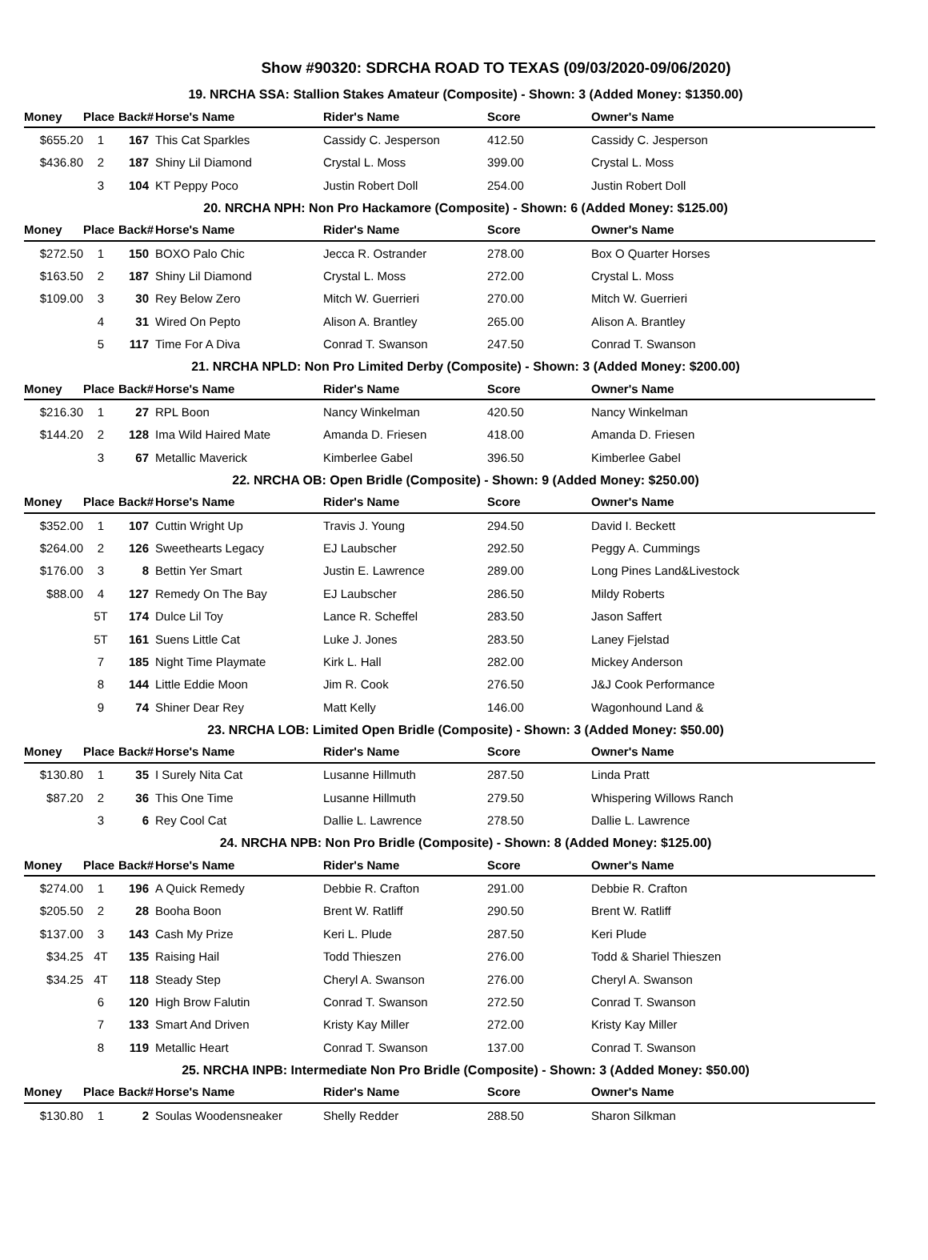Show #90320: SDRCHA ROAD TO TEXAS (09/03/2020-09/06/2020)
| 19. NRCHA SSA: Stallion Stakes Amateur (Composite) - Shown: 3 (Added Money: $1350.00) | | | | | | |
| Money | Place | Back# | Horse's Name | Rider's Name | Score | Owner's Name |
| $655.20 | 1 | 167 | This Cat Sparkles | Cassidy C. Jesperson | 412.50 | Cassidy C. Jesperson |
| $436.80 | 2 | 187 | Shiny Lil Diamond | Crystal L. Moss | 399.00 | Crystal L. Moss |
| | 3 | 104 | KT Peppy Poco | Justin Robert Doll | 254.00 | Justin Robert Doll |
| 20. NRCHA NPH: Non Pro Hackamore (Composite) - Shown: 6 (Added Money: $125.00) | | | | | | |
| Money | Place | Back# | Horse's Name | Rider's Name | Score | Owner's Name |
| $272.50 | 1 | 150 | BOXO Palo Chic | Jecca R. Ostrander | 278.00 | Box O Quarter Horses |
| $163.50 | 2 | 187 | Shiny Lil Diamond | Crystal L. Moss | 272.00 | Crystal L. Moss |
| $109.00 | 3 | 30 | Rey Below Zero | Mitch W. Guerrieri | 270.00 | Mitch W. Guerrieri |
| | 4 | 31 | Wired On Pepto | Alison A. Brantley | 265.00 | Alison A. Brantley |
| | 5 | 117 | Time For A Diva | Conrad T. Swanson | 247.50 | Conrad T. Swanson |
| 21. NRCHA NPLD: Non Pro Limited Derby (Composite) - Shown: 3 (Added Money: $200.00) | | | | | | |
| Money | Place | Back# | Horse's Name | Rider's Name | Score | Owner's Name |
| $216.30 | 1 | 27 | RPL Boon | Nancy Winkelman | 420.50 | Nancy Winkelman |
| $144.20 | 2 | 128 | Ima Wild Haired Mate | Amanda D. Friesen | 418.00 | Amanda D. Friesen |
| | 3 | 67 | Metallic Maverick | Kimberlee Gabel | 396.50 | Kimberlee Gabel |
| 22. NRCHA OB: Open Bridle (Composite) - Shown: 9 (Added Money: $250.00) | | | | | | |
| Money | Place | Back# | Horse's Name | Rider's Name | Score | Owner's Name |
| $352.00 | 1 | 107 | Cuttin Wright Up | Travis J. Young | 294.50 | David I. Beckett |
| $264.00 | 2 | 126 | Sweethearts Legacy | EJ Laubscher | 292.50 | Peggy A. Cummings |
| $176.00 | 3 | 8 | Bettin Yer Smart | Justin E. Lawrence | 289.00 | Long Pines Land&Livestock |
| $88.00 | 4 | 127 | Remedy On The Bay | EJ Laubscher | 286.50 | Mildy Roberts |
| | 5T | 174 | Dulce Lil Toy | Lance R. Scheffel | 283.50 | Jason Saffert |
| | 5T | 161 | Suens Little Cat | Luke J. Jones | 283.50 | Laney Fjelstad |
| | 7 | 185 | Night Time Playmate | Kirk L. Hall | 282.00 | Mickey Anderson |
| | 8 | 144 | Little Eddie Moon | Jim R. Cook | 276.50 | J&J Cook Performance |
| | 9 | 74 | Shiner Dear Rey | Matt Kelly | 146.00 | Wagonhound Land & |
| 23. NRCHA LOB: Limited Open Bridle (Composite) - Shown: 3 (Added Money: $50.00) | | | | | | |
| Money | Place | Back# | Horse's Name | Rider's Name | Score | Owner's Name |
| $130.80 | 1 | 35 | I Surely Nita Cat | Lusanne Hillmuth | 287.50 | Linda Pratt |
| $87.20 | 2 | 36 | This One Time | Lusanne Hillmuth | 279.50 | Whispering Willows Ranch |
| | 3 | 6 | Rey Cool Cat | Dallie L. Lawrence | 278.50 | Dallie L. Lawrence |
| 24. NRCHA NPB: Non Pro Bridle (Composite) - Shown: 8 (Added Money: $125.00) | | | | | | |
| Money | Place | Back# | Horse's Name | Rider's Name | Score | Owner's Name |
| $274.00 | 1 | 196 | A Quick Remedy | Debbie R. Crafton | 291.00 | Debbie R. Crafton |
| $205.50 | 2 | 28 | Booha Boon | Brent W. Ratliff | 290.50 | Brent W. Ratliff |
| $137.00 | 3 | 143 | Cash My Prize | Keri L. Plude | 287.50 | Keri Plude |
| $34.25 | 4T | 135 | Raising Hail | Todd Thieszen | 276.00 | Todd & Shariel Thieszen |
| $34.25 | 4T | 118 | Steady Step | Cheryl A. Swanson | 276.00 | Cheryl A. Swanson |
| | 6 | 120 | High Brow Falutin | Conrad T. Swanson | 272.50 | Conrad T. Swanson |
| | 7 | 133 | Smart And Driven | Kristy Kay Miller | 272.00 | Kristy Kay Miller |
| | 8 | 119 | Metallic Heart | Conrad T. Swanson | 137.00 | Conrad T. Swanson |
| 25. NRCHA INPB: Intermediate Non Pro Bridle (Composite) - Shown: 3 (Added Money: $50.00) | | | | | | |
| Money | Place | Back# | Horse's Name | Rider's Name | Score | Owner's Name |
| $130.80 | 1 | 2 | Soulas Woodensneaker | Shelly Redder | 288.50 | Sharon Silkman |